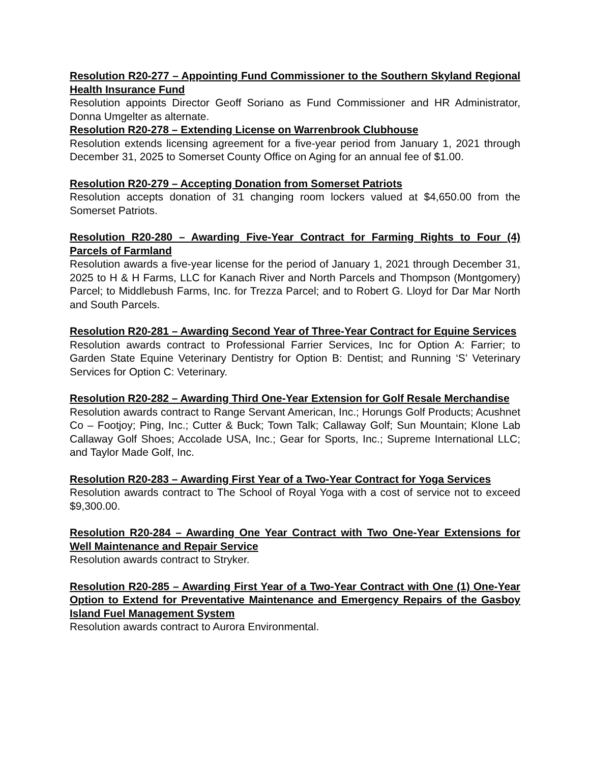Resolution R20-277 – Appointing Fund Commissioner to the Southern Skyland Regional Health Insurance Fund
Resolution appoints Director Geoff Soriano as Fund Commissioner and HR Administrator, Donna Umgelter as alternate.
Resolution R20-278 – Extending License on Warrenbrook Clubhouse
Resolution extends licensing agreement for a five-year period from January 1, 2021 through December 31, 2025 to Somerset County Office on Aging for an annual fee of $1.00.
Resolution R20-279 – Accepting Donation from Somerset Patriots
Resolution accepts donation of 31 changing room lockers valued at $4,650.00 from the Somerset Patriots.
Resolution R20-280 – Awarding Five-Year Contract for Farming Rights to Four (4) Parcels of Farmland
Resolution awards a five-year license for the period of January 1, 2021 through December 31, 2025 to H & H Farms, LLC for Kanach River and North Parcels and Thompson (Montgomery) Parcel; to Middlebush Farms, Inc. for Trezza Parcel; and to Robert G. Lloyd for Dar Mar North and South Parcels.
Resolution R20-281 – Awarding Second Year of Three-Year Contract for Equine Services
Resolution awards contract to Professional Farrier Services, Inc for Option A: Farrier; to Garden State Equine Veterinary Dentistry for Option B: Dentist; and Running ‘S’ Veterinary Services for Option C: Veterinary.
Resolution R20-282 – Awarding Third One-Year Extension for Golf Resale Merchandise
Resolution awards contract to Range Servant American, Inc.; Horungs Golf Products; Acushnet Co – Footjoy; Ping, Inc.; Cutter & Buck; Town Talk; Callaway Golf; Sun Mountain; Klone Lab Callaway Golf Shoes; Accolade USA, Inc.; Gear for Sports, Inc.; Supreme International LLC; and Taylor Made Golf, Inc.
Resolution R20-283 – Awarding First Year of a Two-Year Contract for Yoga Services
Resolution awards contract to The School of Royal Yoga with a cost of service not to exceed $9,300.00.
Resolution R20-284 – Awarding One Year Contract with Two One-Year Extensions for Well Maintenance and Repair Service
Resolution awards contract to Stryker.
Resolution R20-285 – Awarding First Year of a Two-Year Contract with One (1) One-Year Option to Extend for Preventative Maintenance and Emergency Repairs of the Gasboy Island Fuel Management System
Resolution awards contract to Aurora Environmental.